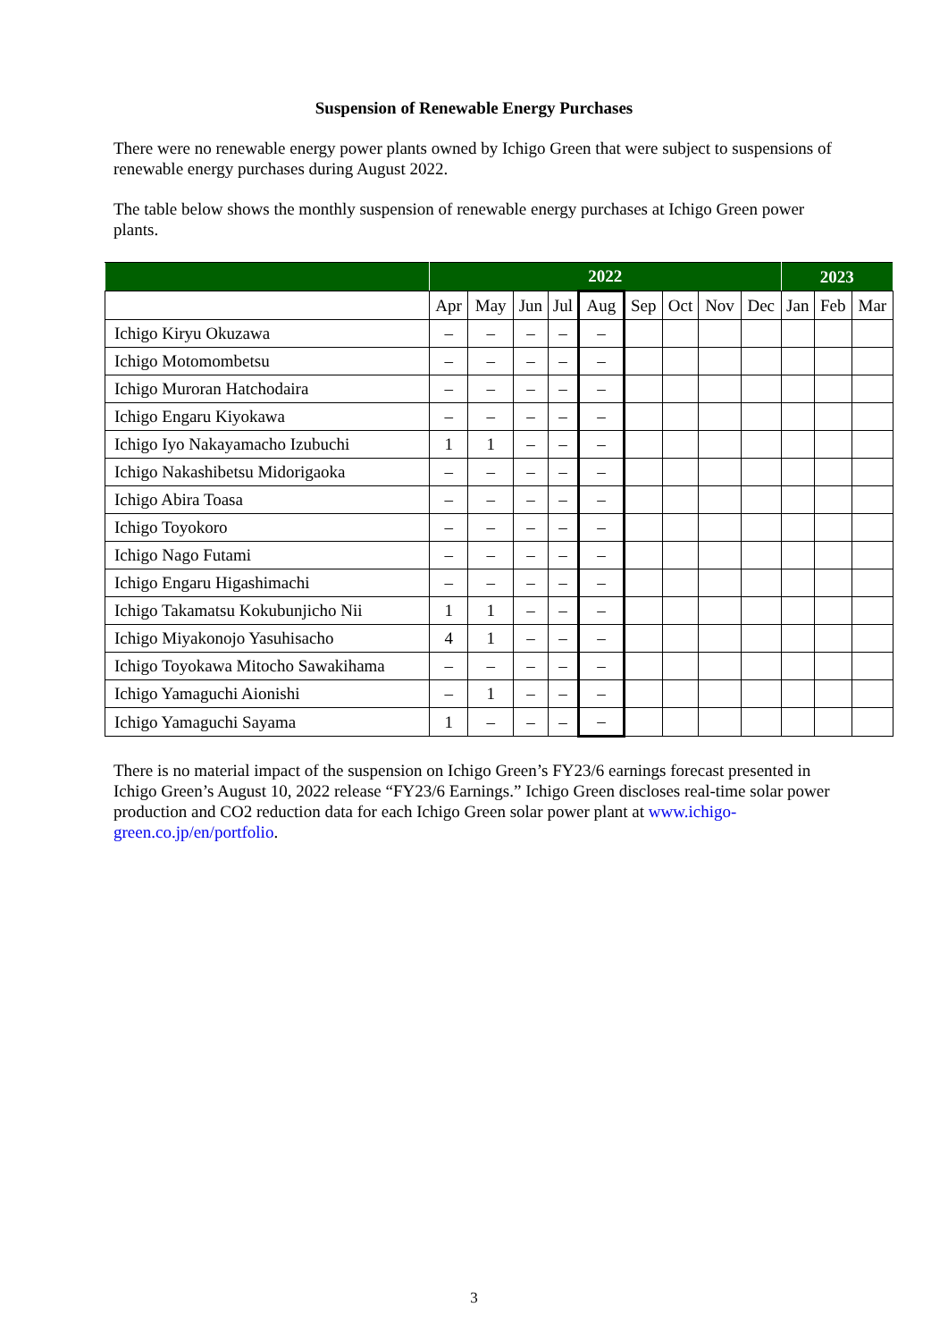Suspension of Renewable Energy Purchases
There were no renewable energy power plants owned by Ichigo Green that were subject to suspensions of renewable energy purchases during August 2022.
The table below shows the monthly suspension of renewable energy purchases at Ichigo Green power plants.
| | 2022 | | | | | | | | | 2023 | | |
| --- | --- | --- | --- | --- | --- | --- | --- | --- | --- | --- | --- | --- |
| | Apr | May | Jun | Jul | Aug | Sep | Oct | Nov | Dec | Jan | Feb | Mar |
| Ichigo Kiryu Okuzawa | – | – | – | – | – | | | | | | | |
| Ichigo Motomombetsu | – | – | – | – | – | | | | | | | |
| Ichigo Muroran Hatchodaira | – | – | – | – | – | | | | | | | |
| Ichigo Engaru Kiyokawa | – | – | – | – | – | | | | | | | |
| Ichigo Iyo Nakayamacho Izubuchi | 1 | 1 | – | – | – | | | | | | | |
| Ichigo Nakashibetsu Midorigaoka | – | – | – | – | – | | | | | | | |
| Ichigo Abira Toasa | – | – | – | – | – | | | | | | | |
| Ichigo Toyokoro | – | – | – | – | – | | | | | | | |
| Ichigo Nago Futami | – | – | – | – | – | | | | | | | |
| Ichigo Engaru Higashimachi | – | – | – | – | – | | | | | | | |
| Ichigo Takamatsu Kokubunjicho Nii | 1 | 1 | – | – | – | | | | | | | |
| Ichigo Miyakonojo Yasuhisacho | 4 | 1 | – | – | – | | | | | | | |
| Ichigo Toyokawa Mitocho Sawakihama | – | – | – | – | – | | | | | | | |
| Ichigo Yamaguchi Aionishi | – | 1 | – | – | – | | | | | | | |
| Ichigo Yamaguchi Sayama | 1 | – | – | – | – | | | | | | | |
There is no material impact of the suspension on Ichigo Green’s FY23/6 earnings forecast presented in Ichigo Green’s August 10, 2022 release “FY23/6 Earnings.” Ichigo Green discloses real-time solar power production and CO2 reduction data for each Ichigo Green solar power plant at www.ichigo-green.co.jp/en/portfolio.
3